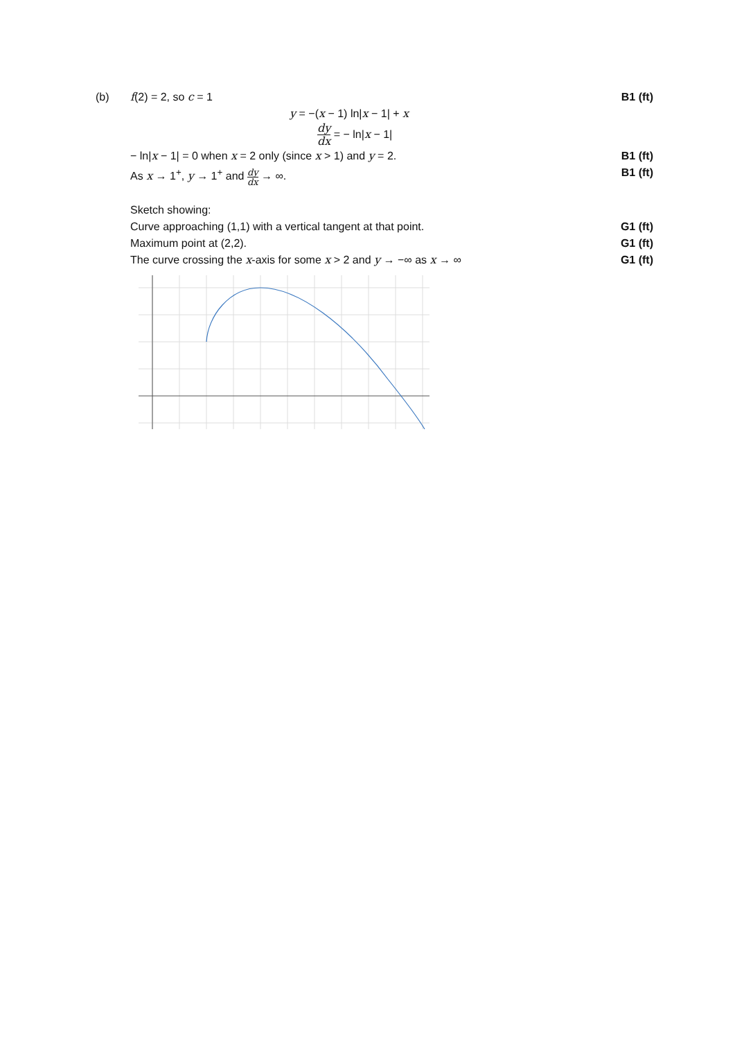(b) f(2) = 2, so c = 1 B1 (ft)
y = −(x − 1) ln|x − 1| + x
dy dx = − ln|x − 1|
− ln|x − 1| = 0 when x = 2 only (since x > 1) and y = 2.
B1 (ft)
As x → 1<sup>+</sup>, y → 1<sup>+</sup> and dy dx → ∞.
B1 (ft)
Sketch showing:
Curve approaching (1,1) with a vertical tangent at that point.
G1 (ft)
Maximum point at (2,2). G1 (ft)
The curve crossing the x-axis for some x > 2 and y → −∞ as x → ∞
G1 (ft)